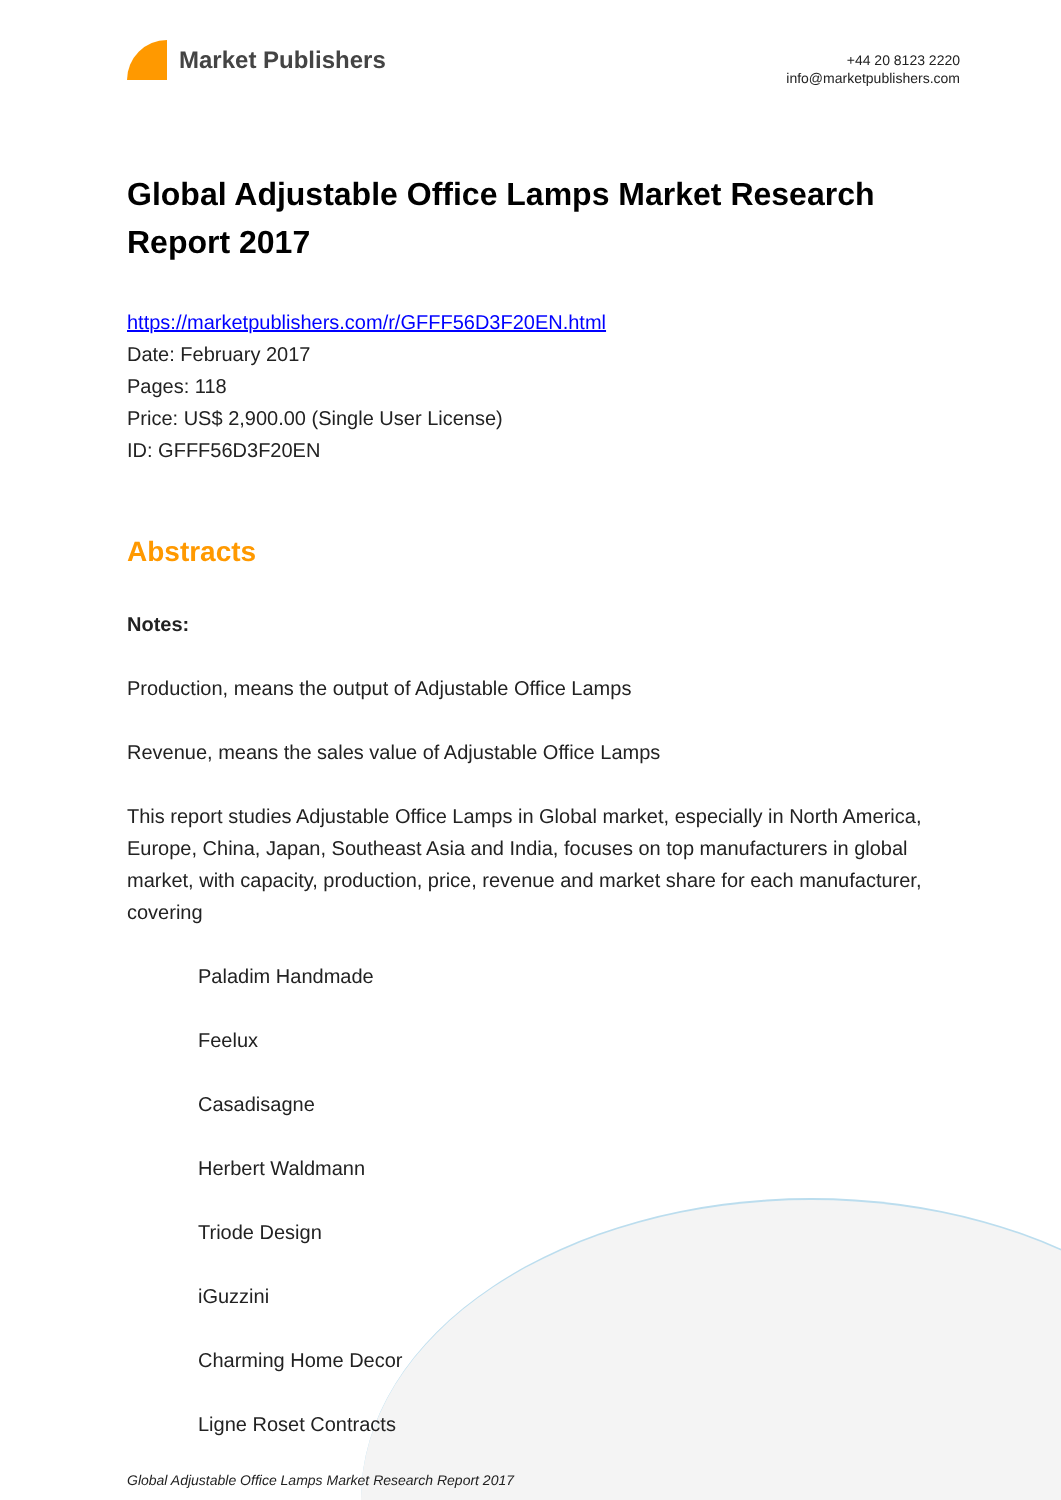Market Publishers
+44 20 8123 2220
info@marketpublishers.com
Global Adjustable Office Lamps Market Research Report 2017
https://marketpublishers.com/r/GFFF56D3F20EN.html
Date: February 2017
Pages: 118
Price: US$ 2,900.00 (Single User License)
ID: GFFF56D3F20EN
Abstracts
Notes:
Production, means the output of Adjustable Office Lamps
Revenue, means the sales value of Adjustable Office Lamps
This report studies Adjustable Office Lamps in Global market, especially in North America, Europe, China, Japan, Southeast Asia and India, focuses on top manufacturers in global market, with capacity, production, price, revenue and market share for each manufacturer, covering
Paladim Handmade
Feelux
Casadisagne
Herbert Waldmann
Triode Design
iGuzzini
Charming Home Decor
Ligne Roset Contracts
Global Adjustable Office Lamps Market Research Report 2017